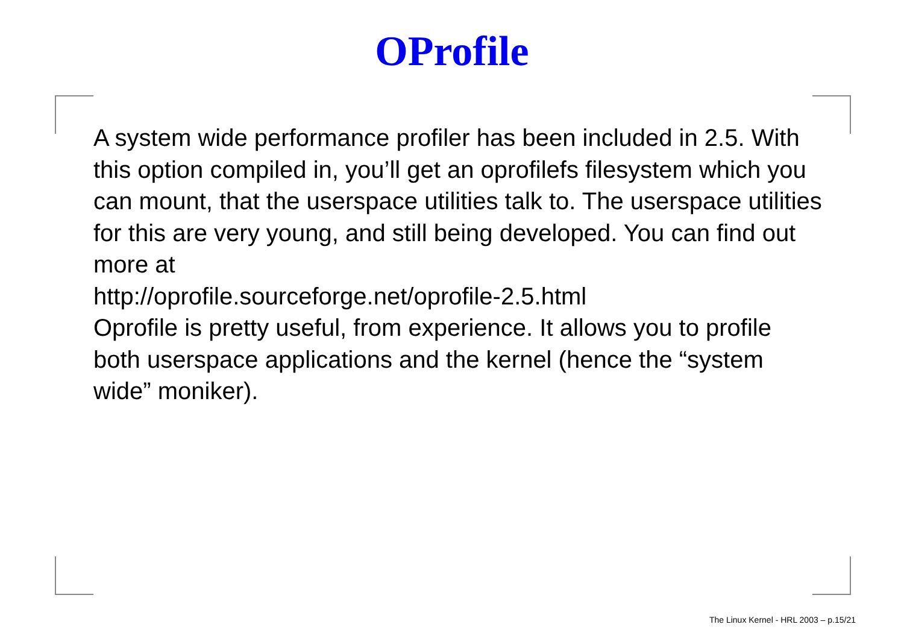OProfile
A system wide performance profiler has been included in 2.5. With this option compiled in, you’ll get an oprofilefs filesystem which you can mount, that the userspace utilities talk to. The userspace utilities for this are very young, and still being developed. You can find out more at
http://oprofile.sourceforge.net/oprofile-2.5.html
Oprofile is pretty useful, from experience. It allows you to profile both userspace applications and the kernel (hence the “system wide” moniker).
The Linux Kernel - HRL 2003 – p.15/21